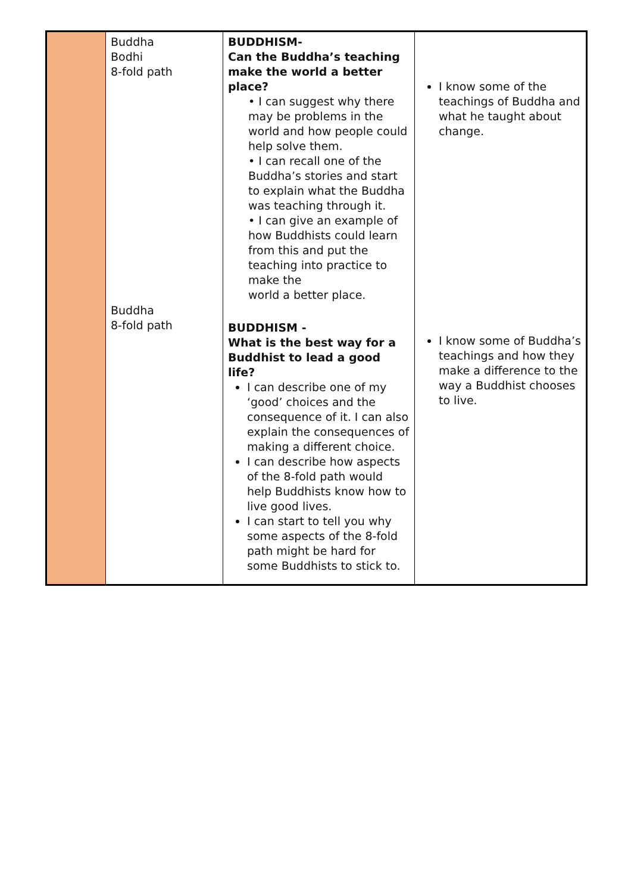| | Buddha Bodhi 8-fold path Buddha 8-fold path | BUDDHISM- Can the Buddha’s teaching make the world a better place? • I can suggest why there may be problems in the world and how people could help solve them. • I can recall one of the Buddha’s stories and start to explain what the Buddha was teaching through it. • I can give an example of how Buddhists could learn from this and put the teaching into practice to make the world a better place. BUDDHISM - What is the best way for a Buddhist to lead a good life? I can describe one of my ‘good’ choices and the consequence of it. I can also explain the consequences of making a different choice. I can describe how aspects of the 8-fold path would help Buddhists know how to live good lives. I can start to tell you why some aspects of the 8-fold path might be hard for some Buddhists to stick to. | I know some of the teachings of Buddha and what he taught about change. I know some of Buddha’s teachings and how they make a difference to the way a Buddhist chooses to live. |